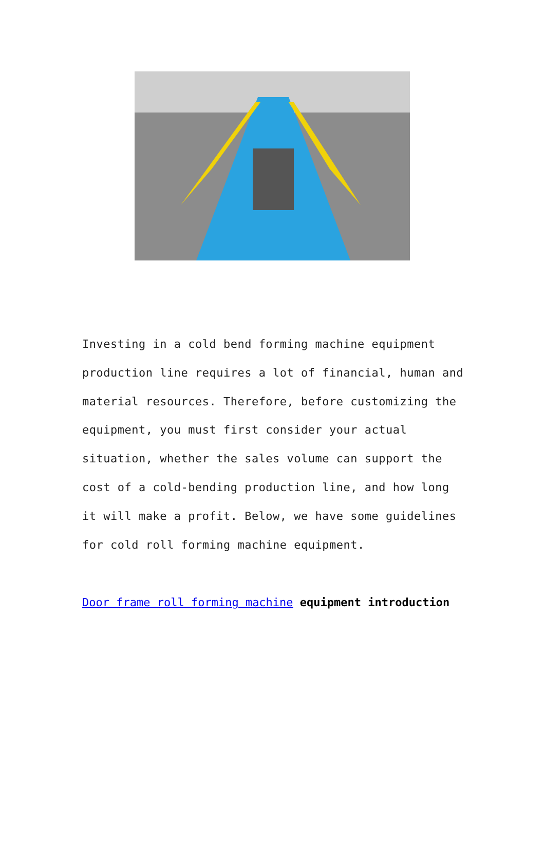Investing in a cold bend forming machine equipment production line requires a lot of financial, human and material resources. Therefore, before customizing the equipment, you must first consider your actual situation, whether the sales volume can support the cost of a cold-bending production line, and how long it will make a profit. Below, we have some guidelines for cold roll forming machine equipment.
Door frame roll forming machine equipment introduction